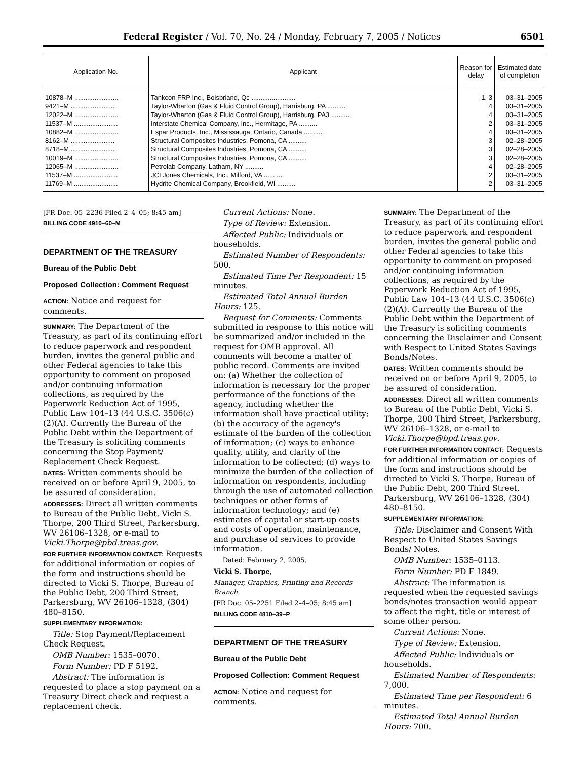Federal Register / Vol. 70, No. 24 / Monday, February 7, 2005 / Notices 6501
| Application No. | Applicant | Reason for delay | Estimated date of completion |
| --- | --- | --- | --- |
| 10878–M ........................ | Tankcon FRP Inc., Boisbriand, Qc ........................ | 1, 3 | 03–31–2005 |
| 9421–M ........................ | Taylor-Wharton (Gas & Fluid Control Group), Harrisburg, PA .......... | 4 | 03–31–2005 |
| 12022–M ........................ | Taylor-Wharton (Gas & Fluid Control Group), Harrisburg, PA3 .......... | 4 | 03–31–2005 |
| 11537–M ........................ | Interstate Chemical Company, Inc., Hermitage, PA .......... | 2 | 03–31–2005 |
| 10882–M ........................ | Espar Products, Inc., Mississauga, Ontario, Canada .......... | 4 | 03–31–2005 |
| 8162–M ........................ | Structural Composites Industries, Pomona, CA .......... | 3 | 02–28–2005 |
| 8718–M ........................ | Structural Composites Industries, Pomona, CA .......... | 3 | 02–28–2005 |
| 10019–M ........................ | Structural Composites Industries, Pomona, CA .......... | 3 | 02–28–2005 |
| 12065–M ........................ | Petrolab Company, Latham, NY .......... | 4 | 02–28–2005 |
| 11537–M ........................ | JCI Jones Chemicals, Inc., Milford, VA .......... | 2 | 03–31–2005 |
| 11769–M ........................ | Hydrite Chemical Company, Brookfield, WI .......... | 2 | 03–31–2005 |
[FR Doc. 05–2236 Filed 2–4–05; 8:45 am]
BILLING CODE 4910–60–M
DEPARTMENT OF THE TREASURY
Bureau of the Public Debt
Proposed Collection: Comment Request
ACTION: Notice and request for comments.
SUMMARY: The Department of the Treasury, as part of its continuing effort to reduce paperwork and respondent burden, invites the general public and other Federal agencies to take this opportunity to comment on proposed and/or continuing information collections, as required by the Paperwork Reduction Act of 1995, Public Law 104–13 (44 U.S.C. 3506(c)(2)(A). Currently the Bureau of the Public Debt within the Department of the Treasury is soliciting comments concerning the Stop Payment/ Replacement Check Request.
DATES: Written comments should be received on or before April 9, 2005, to be assured of consideration.
ADDRESSES: Direct all written comments to Bureau of the Public Debt, Vicki S. Thorpe, 200 Third Street, Parkersburg, WV 26106–1328, or e-mail to Vicki.Thorpe@pbd.treas.gov.
FOR FURTHER INFORMATION CONTACT: Requests for additional information or copies of the form and instructions should be directed to Vicki S. Thorpe, Bureau of the Public Debt, 200 Third Street, Parkersburg, WV 26106–1328, (304) 480–8150.
SUPPLEMENTARY INFORMATION:
Title: Stop Payment/Replacement Check Request.
OMB Number: 1535–0070.
Form Number: PD F 5192.
Abstract: The information is requested to place a stop payment on a Treasury Direct check and request a replacement check.
Current Actions: None.
Type of Review: Extension.
Affected Public: Individuals or households.
Estimated Number of Respondents: 500.
Estimated Time Per Respondent: 15 minutes.
Estimated Total Annual Burden Hours: 125.
Request for Comments: Comments submitted in response to this notice will be summarized and/or included in the request for OMB approval. All comments will become a matter of public record. Comments are invited on: (a) Whether the collection of information is necessary for the proper performance of the functions of the agency, including whether the information shall have practical utility; (b) the accuracy of the agency's estimate of the burden of the collection of information; (c) ways to enhance quality, utility, and clarity of the information to be collected; (d) ways to minimize the burden of the collection of information on respondents, including through the use of automated collection techniques or other forms of information technology; and (e) estimates of capital or start-up costs and costs of operation, maintenance, and purchase of services to provide information.
Dated: February 2, 2005.
Vicki S. Thorpe,
Manager, Graphics, Printing and Records Branch.
[FR Doc. 05–2251 Filed 2–4–05; 8:45 am]
BILLING CODE 4810–39–P
DEPARTMENT OF THE TREASURY
Bureau of the Public Debt
Proposed Collection: Comment Request
ACTION: Notice and request for comments.
SUMMARY: The Department of the Treasury, as part of its continuing effort to reduce paperwork and respondent burden, invites the general public and other Federal agencies to take this opportunity to comment on proposed and/or continuing information collections, as required by the Paperwork Reduction Act of 1995, Public Law 104–13 (44 U.S.C. 3506(c)(2)(A). Currently the Bureau of the Public Debt within the Department of the Treasury is soliciting comments concerning the Disclaimer and Consent with Respect to United States Savings Bonds/Notes.
DATES: Written comments should be received on or before April 9, 2005, to be assured of consideration.
ADDRESSES: Direct all written comments to Bureau of the Public Debt, Vicki S. Thorpe, 200 Third Street, Parkersburg, WV 26106–1328, or e-mail to Vicki.Thorpe@bpd.treas.gov.
FOR FURTHER INFORMATION CONTACT: Requests for additional information or copies of the form and instructions should be directed to Vicki S. Thorpe, Bureau of the Public Debt, 200 Third Street, Parkersburg, WV 26106–1328, (304) 480–8150.
SUPPLEMENTARY INFORMATION:
Title: Disclaimer and Consent With Respect to United States Savings Bonds/ Notes.
OMB Number: 1535–0113.
Form Number: PD F 1849.
Abstract: The information is requested when the requested savings bonds/notes transaction would appear to affect the right, title or interest of some other person.
Current Actions: None.
Type of Review: Extension.
Affected Public: Individuals or households.
Estimated Number of Respondents: 7,000.
Estimated Time per Respondent: 6 minutes.
Estimated Total Annual Burden Hours: 700.